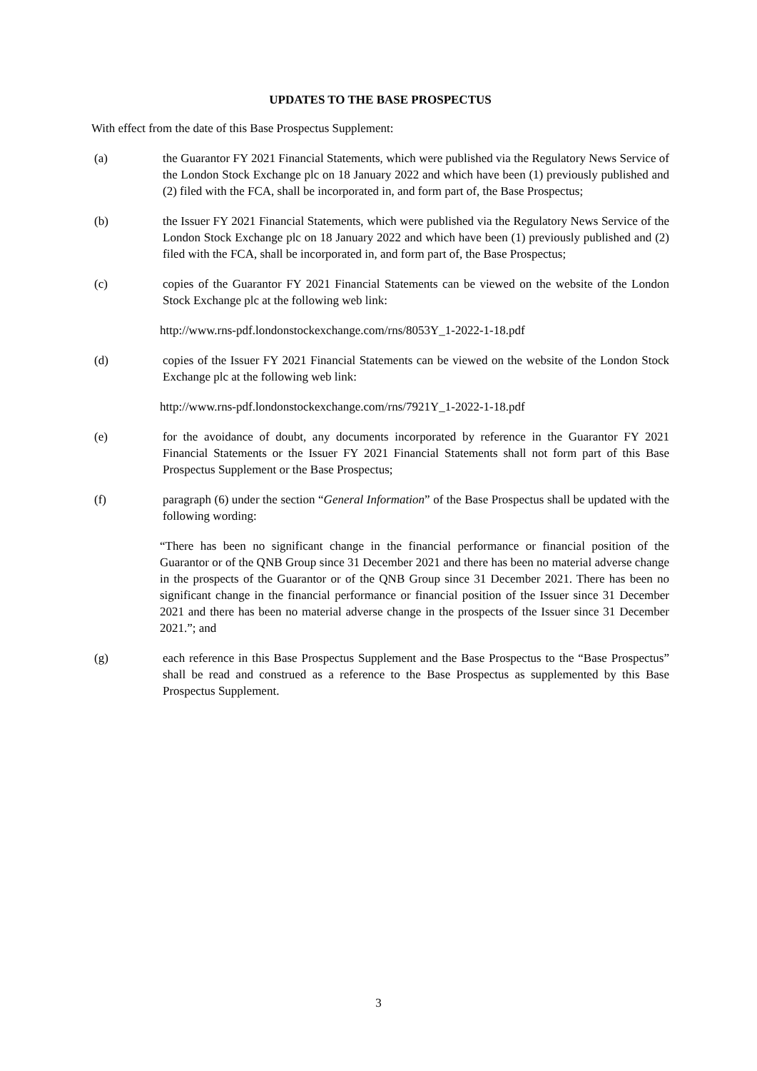UPDATES TO THE BASE PROSPECTUS
With effect from the date of this Base Prospectus Supplement:
(a) the Guarantor FY 2021 Financial Statements, which were published via the Regulatory News Service of the London Stock Exchange plc on 18 January 2022 and which have been (1) previously published and (2) filed with the FCA, shall be incorporated in, and form part of, the Base Prospectus;
(b) the Issuer FY 2021 Financial Statements, which were published via the Regulatory News Service of the London Stock Exchange plc on 18 January 2022 and which have been (1) previously published and (2) filed with the FCA, shall be incorporated in, and form part of, the Base Prospectus;
(c) copies of the Guarantor FY 2021 Financial Statements can be viewed on the website of the London Stock Exchange plc at the following web link:
http://www.rns-pdf.londonstockexchange.com/rns/8053Y_1-2022-1-18.pdf
(d) copies of the Issuer FY 2021 Financial Statements can be viewed on the website of the London Stock Exchange plc at the following web link:
http://www.rns-pdf.londonstockexchange.com/rns/7921Y_1-2022-1-18.pdf
(e) for the avoidance of doubt, any documents incorporated by reference in the Guarantor FY 2021 Financial Statements or the Issuer FY 2021 Financial Statements shall not form part of this Base Prospectus Supplement or the Base Prospectus;
(f) paragraph (6) under the section “General Information” of the Base Prospectus shall be updated with the following wording:
“There has been no significant change in the financial performance or financial position of the Guarantor or of the QNB Group since 31 December 2021 and there has been no material adverse change in the prospects of the Guarantor or of the QNB Group since 31 December 2021. There has been no significant change in the financial performance or financial position of the Issuer since 31 December 2021 and there has been no material adverse change in the prospects of the Issuer since 31 December 2021.”; and
(g) each reference in this Base Prospectus Supplement and the Base Prospectus to the “Base Prospectus” shall be read and construed as a reference to the Base Prospectus as supplemented by this Base Prospectus Supplement.
3